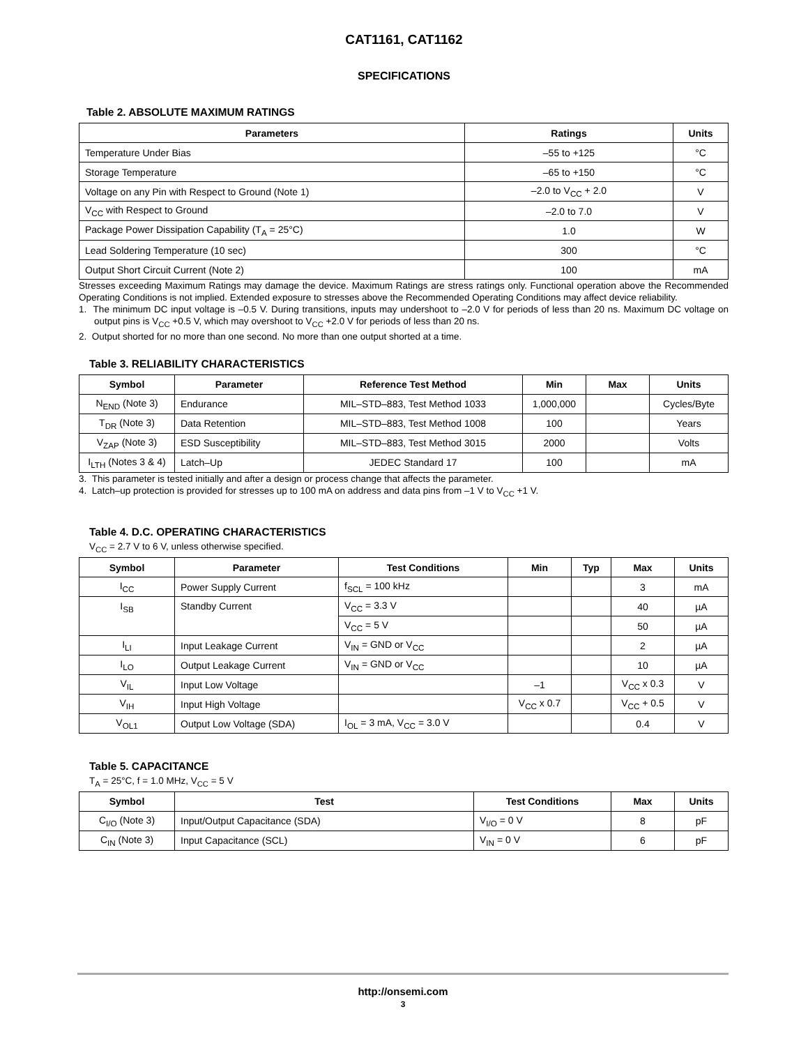CAT1161, CAT1162
SPECIFICATIONS
Table 2. ABSOLUTE MAXIMUM RATINGS
| Parameters | Ratings | Units |
| --- | --- | --- |
| Temperature Under Bias | –55 to +125 | °C |
| Storage Temperature | –65 to +150 | °C |
| Voltage on any Pin with Respect to Ground (Note 1) | –2.0 to V<sub>CC</sub> + 2.0 | V |
| V<sub>CC</sub> with Respect to Ground | –2.0 to 7.0 | V |
| Package Power Dissipation Capability (T<sub>A</sub> = 25°C) | 1.0 | W |
| Lead Soldering Temperature (10 sec) | 300 | °C |
| Output Short Circuit Current (Note 2) | 100 | mA |
Stresses exceeding Maximum Ratings may damage the device. Maximum Ratings are stress ratings only. Functional operation above the Recommended Operating Conditions is not implied. Extended exposure to stresses above the Recommended Operating Conditions may affect device reliability.
1. The minimum DC input voltage is –0.5 V. During transitions, inputs may undershoot to –2.0 V for periods of less than 20 ns. Maximum DC voltage on output pins is V<sub>CC</sub> +0.5 V, which may overshoot to V<sub>CC</sub> +2.0 V for periods of less than 20 ns.
2. Output shorted for no more than one second. No more than one output shorted at a time.
Table 3. RELIABILITY CHARACTERISTICS
| Symbol | Parameter | Reference Test Method | Min | Max | Units |
| --- | --- | --- | --- | --- | --- |
| N<sub>END</sub> (Note 3) | Endurance | MIL–STD–883, Test Method 1033 | 1,000,000 | | Cycles/Byte |
| T<sub>DR</sub> (Note 3) | Data Retention | MIL–STD–883, Test Method 1008 | 100 | | Years |
| V<sub>ZAP</sub> (Note 3) | ESD Susceptibility | MIL–STD–883, Test Method 3015 | 2000 | | Volts |
| I<sub>LTH</sub> (Notes 3 & 4) | Latch–Up | JEDEC Standard 17 | 100 | | mA |
3. This parameter is tested initially and after a design or process change that affects the parameter.
4. Latch–up protection is provided for stresses up to 100 mA on address and data pins from –1 V to V<sub>CC</sub> +1 V.
Table 4. D.C. OPERATING CHARACTERISTICS
V<sub>CC</sub> = 2.7 V to 6 V, unless otherwise specified.
| Symbol | Parameter | Test Conditions | Min | Typ | Max | Units |
| --- | --- | --- | --- | --- | --- | --- |
| I<sub>CC</sub> | Power Supply Current | f<sub>SCL</sub> = 100 kHz | | | 3 | mA |
| I<sub>SB</sub> | Standby Current | V<sub>CC</sub> = 3.3 V | | | 40 | µA |
| | | V<sub>CC</sub> = 5 V | | | 50 | µA |
| I<sub>LI</sub> | Input Leakage Current | V<sub>IN</sub> = GND or V<sub>CC</sub> | | | 2 | µA |
| I<sub>LO</sub> | Output Leakage Current | V<sub>IN</sub> = GND or V<sub>CC</sub> | | | 10 | µA |
| V<sub>IL</sub> | Input Low Voltage | | –1 | | V<sub>CC</sub> x 0.3 | V |
| V<sub>IH</sub> | Input High Voltage | | V<sub>CC</sub> x 0.7 | | V<sub>CC</sub> + 0.5 | V |
| V<sub>OL1</sub> | Output Low Voltage (SDA) | I<sub>OL</sub> = 3 mA, V<sub>CC</sub> = 3.0 V | | | 0.4 | V |
Table 5. CAPACITANCE
T<sub>A</sub> = 25°C, f = 1.0 MHz, V<sub>CC</sub> = 5 V
| Symbol | Test | Test Conditions | Max | Units |
| --- | --- | --- | --- | --- |
| C<sub>I/O</sub> (Note 3) | Input/Output Capacitance (SDA) | V<sub>I/O</sub> = 0 V | 8 | pF |
| C<sub>IN</sub> (Note 3) | Input Capacitance (SCL) | V<sub>IN</sub> = 0 V | 6 | pF |
http://onsemi.com
3